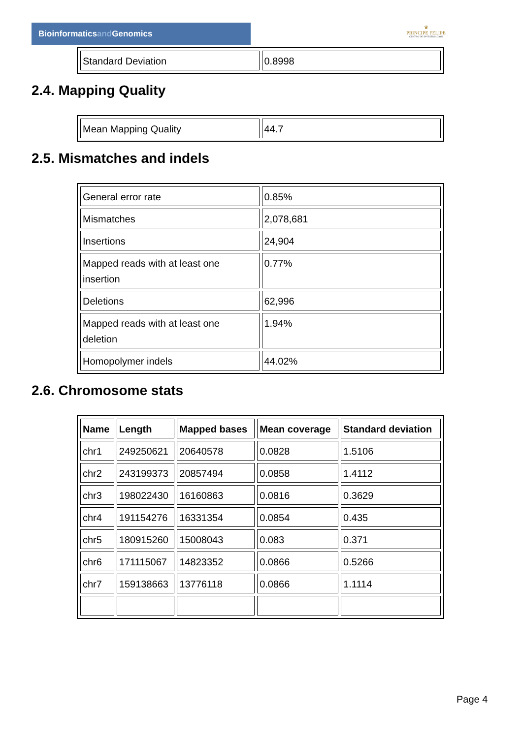Bioinformaticsand Genomics
♛
PRINCIPE FELIPE
CENTRO DE INVESTIGACION
| Standard Deviation | 0.8998 |
2.4. Mapping Quality
| Mean Mapping Quality | 44.7 |
2.5. Mismatches and indels
| General error rate | 0.85% |
| Mismatches | 2,078,681 |
| Insertions | 24,904 |
| Mapped reads with at least one insertion | 0.77% |
| Deletions | 62,996 |
| Mapped reads with at least one deletion | 1.94% |
| Homopolymer indels | 44.02% |
2.6. Chromosome stats
| Name | Length | Mapped bases | Mean coverage | Standard deviation |
| --- | --- | --- | --- | --- |
| chr1 | 249250621 | 20640578 | 0.0828 | 1.5106 |
| chr2 | 243199373 | 20857494 | 0.0858 | 1.4112 |
| chr3 | 198022430 | 16160863 | 0.0816 | 0.3629 |
| chr4 | 191154276 | 16331354 | 0.0854 | 0.435 |
| chr5 | 180915260 | 15008043 | 0.083 | 0.371 |
| chr6 | 171115067 | 14823352 | 0.0866 | 0.5266 |
| chr7 | 159138663 | 13776118 | 0.0866 | 1.1114 |
Page 4